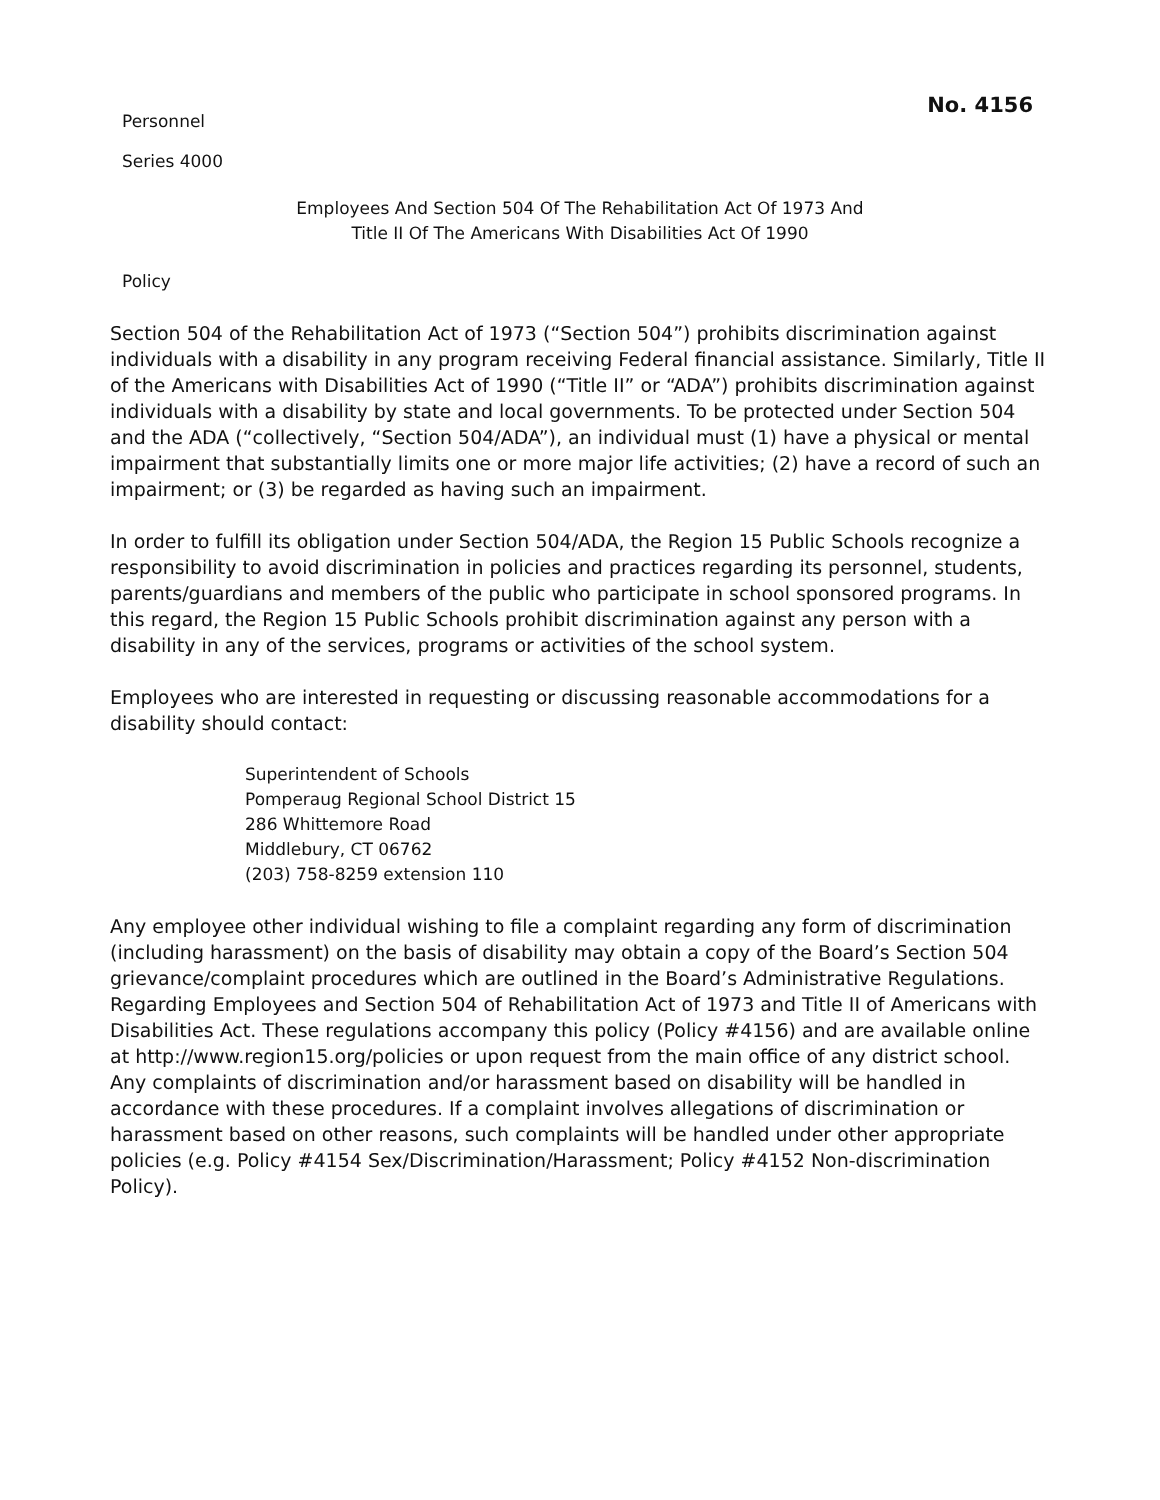No. 4156
Personnel
Series 4000
Employees And Section 504 Of The Rehabilitation Act Of 1973 And
Title II Of The Americans With Disabilities Act Of 1990
Policy
Section 504 of the Rehabilitation Act of 1973 (“Section 504”) prohibits discrimination against individuals with a disability in any program receiving Federal financial assistance. Similarly, Title II of the Americans with Disabilities Act of 1990 (“Title II” or “ADA”) prohibits discrimination against individuals with a disability by state and local governments. To be protected under Section 504 and the ADA (“collectively, “Section 504/ADA”), an individual must (1) have a physical or mental impairment that substantially limits one or more major life activities; (2) have a record of such an impairment; or (3) be regarded as having such an impairment.
In order to fulfill its obligation under Section 504/ADA, the Region 15 Public Schools recognize a responsibility to avoid discrimination in policies and practices regarding its personnel, students, parents/guardians and members of the public who participate in school sponsored programs. In this regard, the Region 15 Public Schools prohibit discrimination against any person with a disability in any of the services, programs or activities of the school system.
Employees who are interested in requesting or discussing reasonable accommodations for a disability should contact:
Superintendent of Schools
Pomperaug Regional School District 15
286 Whittemore Road
Middlebury, CT 06762
(203) 758-8259 extension 110
Any employee other individual wishing to file a complaint regarding any form of discrimination (including harassment) on the basis of disability may obtain a copy of the Board’s Section 504 grievance/complaint procedures which are outlined in the Board’s Administrative Regulations. Regarding Employees and Section 504 of Rehabilitation Act of 1973 and Title II of Americans with Disabilities Act. These regulations accompany this policy (Policy #4156) and are available online at http://www.region15.org/policies or upon request from the main office of any district school. Any complaints of discrimination and/or harassment based on disability will be handled in accordance with these procedures. If a complaint involves allegations of discrimination or harassment based on other reasons, such complaints will be handled under other appropriate policies (e.g. Policy #4154 Sex/Discrimination/Harassment; Policy #4152 Non-discrimination Policy).